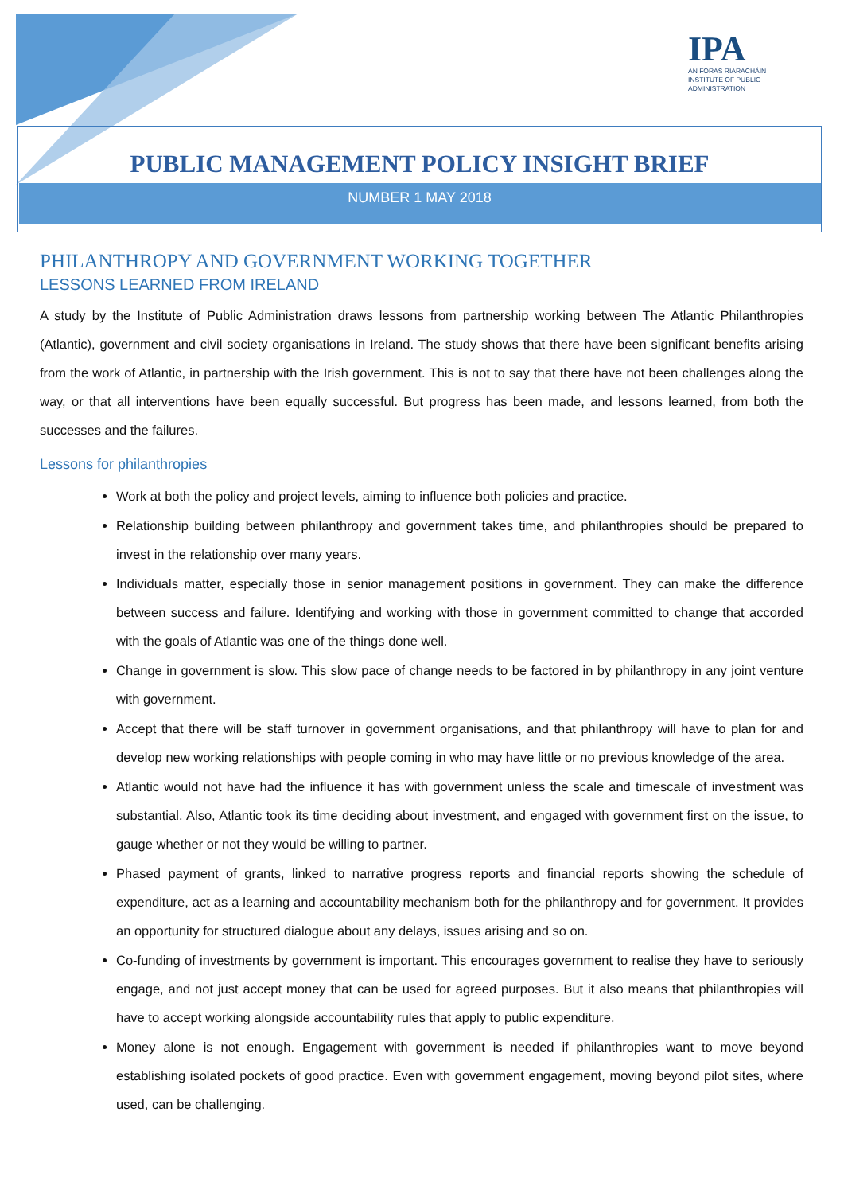IPA
AN FORAS RIARACHÁIN
INSTITUTE OF PUBLIC
ADMINISTRATION
PUBLIC MANAGEMENT POLICY INSIGHT BRIEF
NUMBER 1 MAY 2018
PHILANTHROPY AND GOVERNMENT WORKING TOGETHER
LESSONS LEARNED FROM IRELAND
A study by the Institute of Public Administration draws lessons from partnership working between The Atlantic Philanthropies (Atlantic), government and civil society organisations in Ireland. The study shows that there have been significant benefits arising from the work of Atlantic, in partnership with the Irish government. This is not to say that there have not been challenges along the way, or that all interventions have been equally successful. But progress has been made, and lessons learned, from both the successes and the failures.
Lessons for philanthropies
Work at both the policy and project levels, aiming to influence both policies and practice.
Relationship building between philanthropy and government takes time, and philanthropies should be prepared to invest in the relationship over many years.
Individuals matter, especially those in senior management positions in government. They can make the difference between success and failure. Identifying and working with those in government committed to change that accorded with the goals of Atlantic was one of the things done well.
Change in government is slow. This slow pace of change needs to be factored in by philanthropy in any joint venture with government.
Accept that there will be staff turnover in government organisations, and that philanthropy will have to plan for and develop new working relationships with people coming in who may have little or no previous knowledge of the area.
Atlantic would not have had the influence it has with government unless the scale and timescale of investment was substantial. Also, Atlantic took its time deciding about investment, and engaged with government first on the issue, to gauge whether or not they would be willing to partner.
Phased payment of grants, linked to narrative progress reports and financial reports showing the schedule of expenditure, act as a learning and accountability mechanism both for the philanthropy and for government. It provides an opportunity for structured dialogue about any delays, issues arising and so on.
Co-funding of investments by government is important. This encourages government to realise they have to seriously engage, and not just accept money that can be used for agreed purposes. But it also means that philanthropies will have to accept working alongside accountability rules that apply to public expenditure.
Money alone is not enough. Engagement with government is needed if philanthropies want to move beyond establishing isolated pockets of good practice. Even with government engagement, moving beyond pilot sites, where used, can be challenging.